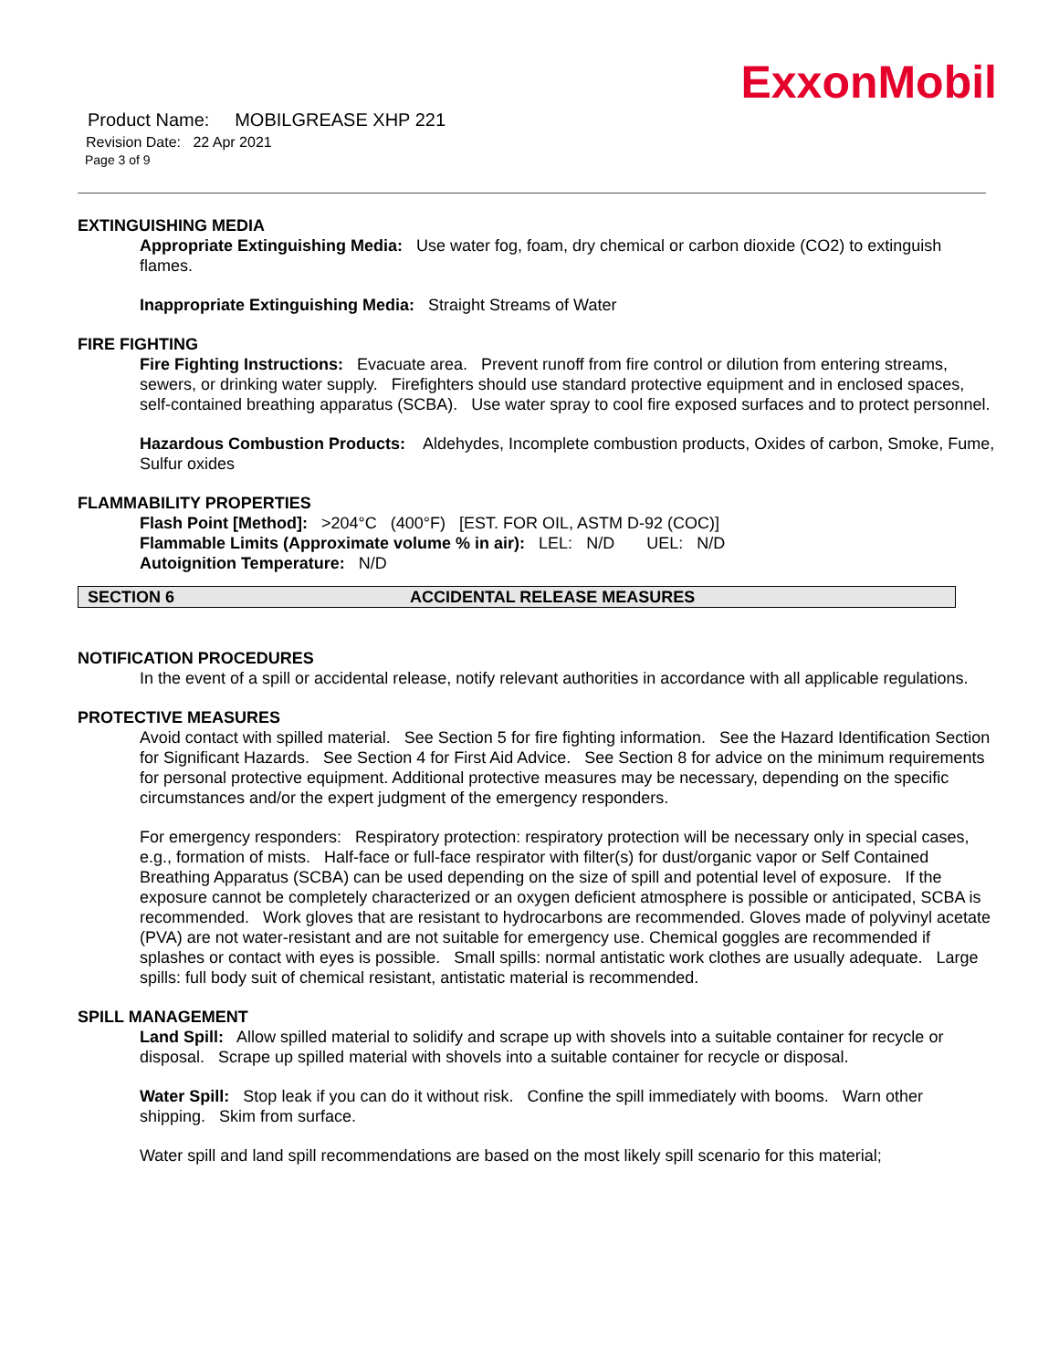ExxonMobil
Product Name: MOBILGREASE XHP 221
Revision Date: 22 Apr 2021
Page 3 of 9
EXTINGUISHING MEDIA
Appropriate Extinguishing Media: Use water fog, foam, dry chemical or carbon dioxide (CO2) to extinguish flames.
Inappropriate Extinguishing Media: Straight Streams of Water
FIRE FIGHTING
Fire Fighting Instructions: Evacuate area. Prevent runoff from fire control or dilution from entering streams, sewers, or drinking water supply. Firefighters should use standard protective equipment and in enclosed spaces, self-contained breathing apparatus (SCBA). Use water spray to cool fire exposed surfaces and to protect personnel.
Hazardous Combustion Products: Aldehydes, Incomplete combustion products, Oxides of carbon, Smoke, Fume, Sulfur oxides
FLAMMABILITY PROPERTIES
Flash Point [Method]: >204°C (400°F) [EST. FOR OIL, ASTM D-92 (COC)]
Flammable Limits (Approximate volume % in air): LEL: N/D UEL: N/D
Autoignition Temperature: N/D
SECTION 6 ACCIDENTAL RELEASE MEASURES
NOTIFICATION PROCEDURES
In the event of a spill or accidental release, notify relevant authorities in accordance with all applicable regulations.
PROTECTIVE MEASURES
Avoid contact with spilled material. See Section 5 for fire fighting information. See the Hazard Identification Section for Significant Hazards. See Section 4 for First Aid Advice. See Section 8 for advice on the minimum requirements for personal protective equipment. Additional protective measures may be necessary, depending on the specific circumstances and/or the expert judgment of the emergency responders.
For emergency responders: Respiratory protection: respiratory protection will be necessary only in special cases, e.g., formation of mists. Half-face or full-face respirator with filter(s) for dust/organic vapor or Self Contained Breathing Apparatus (SCBA) can be used depending on the size of spill and potential level of exposure. If the exposure cannot be completely characterized or an oxygen deficient atmosphere is possible or anticipated, SCBA is recommended. Work gloves that are resistant to hydrocarbons are recommended. Gloves made of polyvinyl acetate (PVA) are not water-resistant and are not suitable for emergency use. Chemical goggles are recommended if splashes or contact with eyes is possible. Small spills: normal antistatic work clothes are usually adequate. Large spills: full body suit of chemical resistant, antistatic material is recommended.
SPILL MANAGEMENT
Land Spill: Allow spilled material to solidify and scrape up with shovels into a suitable container for recycle or disposal. Scrape up spilled material with shovels into a suitable container for recycle or disposal.
Water Spill: Stop leak if you can do it without risk. Confine the spill immediately with booms. Warn other shipping. Skim from surface.
Water spill and land spill recommendations are based on the most likely spill scenario for this material;